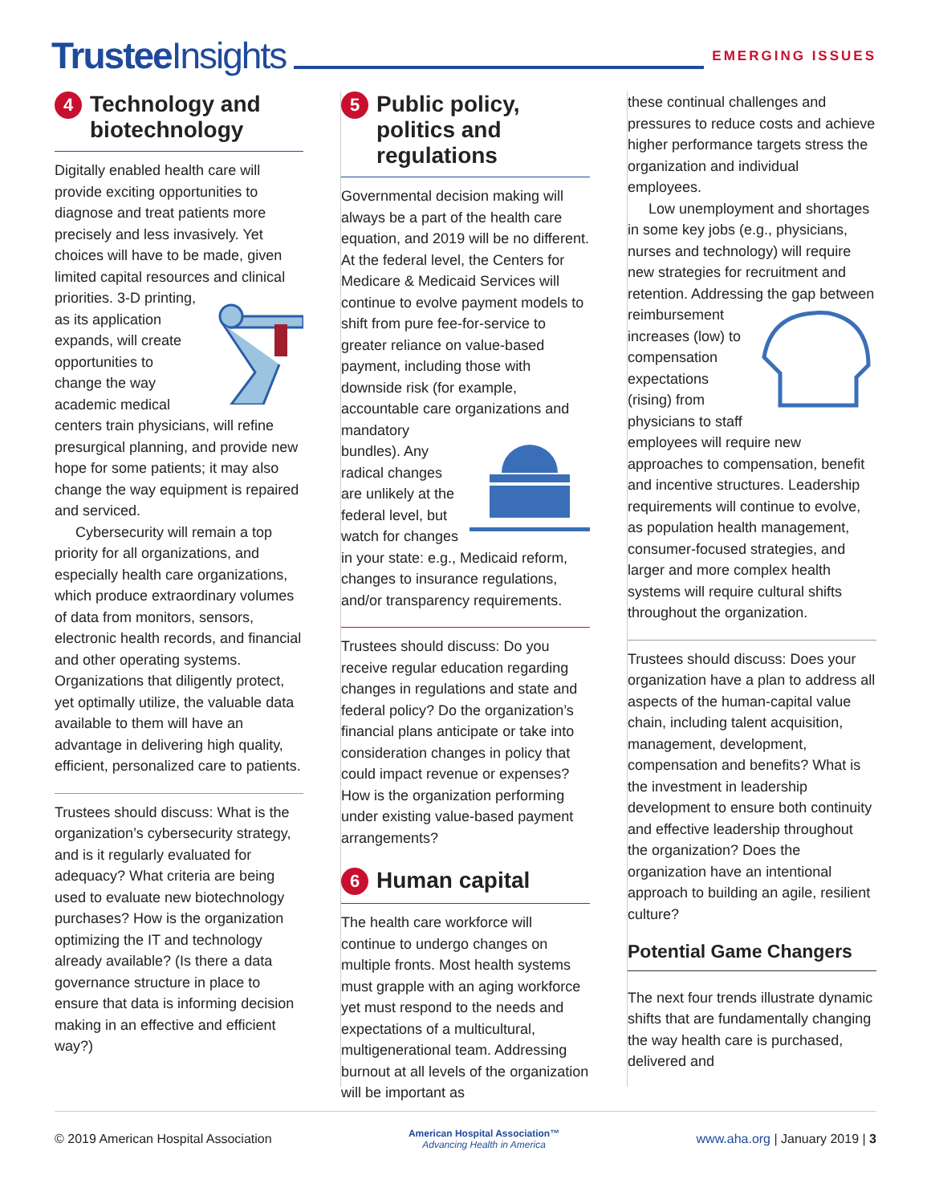Trustee Insights
EMERGING ISSUES
4 Technology and biotechnology
Digitally enabled health care will provide exciting opportunities to diagnose and treat patients more precisely and less invasively. Yet choices will have to be made, given limited capital resources and clinical priorities. 3-D printing, as its application expands, will create opportunities to change the way academic medical centers train physicians, will refine presurgical planning, and provide new hope for some patients; it may also change the way equipment is repaired and serviced.
Cybersecurity will remain a top priority for all organizations, and especially health care organizations, which produce extraordinary volumes of data from monitors, sensors, electronic health records, and financial and other operating systems. Organizations that diligently protect, yet optimally utilize, the valuable data available to them will have an advantage in delivering high quality, efficient, personalized care to patients.
Trustees should discuss: What is the organization’s cybersecurity strategy, and is it regularly evaluated for adequacy? What criteria are being used to evaluate new biotechnology purchases? How is the organization optimizing the IT and technology already available? (Is there a data governance structure in place to ensure that data is informing decision making in an effective and efficient way?)
5 Public policy, politics and regulations
Governmental decision making will always be a part of the health care equation, and 2019 will be no different. At the federal level, the Centers for Medicare & Medicaid Services will continue to evolve payment models to shift from pure fee-for-service to greater reliance on value-based payment, including those with downside risk (for example, accountable care organizations and mandatory bundles). Any radical changes are unlikely at the federal level, but watch for changes in your state: e.g., Medicaid reform, changes to insurance regulations, and/or transparency requirements.
Trustees should discuss: Do you receive regular education regarding changes in regulations and state and federal policy? Do the organization’s financial plans anticipate or take into consideration changes in policy that could impact revenue or expenses? How is the organization performing under existing value-based payment arrangements?
6 Human capital
The health care workforce will continue to undergo changes on multiple fronts. Most health systems must grapple with an aging workforce yet must respond to the needs and expectations of a multicultural, multigenerational team. Addressing burnout at all levels of the organization will be important as
these continual challenges and pressures to reduce costs and achieve higher performance targets stress the organization and individual employees.
Low unemployment and shortages in some key jobs (e.g., physicians, nurses and technology) will require new strategies for recruitment and retention. Addressing the gap between reimbursement increases (low) to compensation expectations (rising) from physicians to staff employees will require new approaches to compensation, benefit and incentive structures. Leadership requirements will continue to evolve, as population health management, consumer-focused strategies, and larger and more complex health systems will require cultural shifts throughout the organization.
Trustees should discuss: Does your organization have a plan to address all aspects of the human-capital value chain, including talent acquisition, management, development, compensation and benefits? What is the investment in leadership development to ensure both continuity and effective leadership throughout the organization? Does the organization have an intentional approach to building an agile, resilient culture?
Potential Game Changers
The next four trends illustrate dynamic shifts that are fundamentally changing the way health care is purchased, delivered and
© 2019 American Hospital Association American Hospital Association™
Advancing Health in America www.aha.org | January 2019 | 3